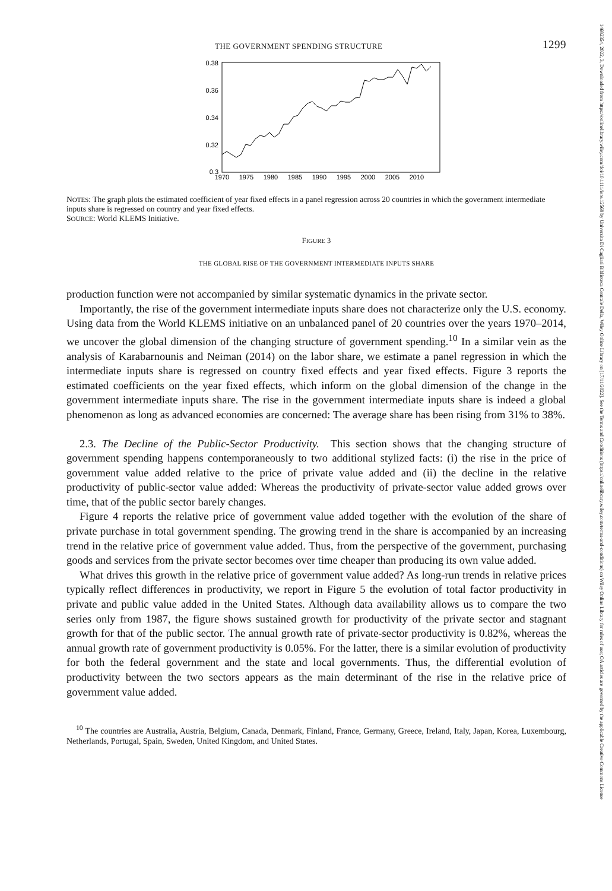14682354, 2022, 3, Downloaded from https://onlinelibrary.wiley.com/doi/10.1111/iere.12568 by Universita Di Cagliari Biblioteca Centrale Della, Wiley Online Library on [17/11/2022]. See the Terms and Conditions (https://onlinelibrary.wiley.com/terms-and-conditions) on Wiley Online Library for rules of use; OA articles are governed by the applicable Creative Commons License
THE GOVERNMENT SPENDING STRUCTURE 1299
0.38
0.36
0.34
0.32
0.3
1970
1975
1980
1985
1990
1995
2000
2005
2010
NOTES: The graph plots the estimated coefficient of year fixed effects in a panel regression across 20 countries in which the government intermediate inputs share is regressed on country and year fixed effects.
SOURCE: World KLEMS Initiative.
FIGURE 3
THE GLOBAL RISE OF THE GOVERNMENT INTERMEDIATE INPUTS SHARE
production function were not accompanied by similar systematic dynamics in the private sector.
Importantly, the rise of the government intermediate inputs share does not characterize only the U.S. economy. Using data from the World KLEMS initiative on an unbalanced panel of 20 countries over the years 1970–2014, we uncover the global dimension of the changing structure of government spending.<sup>10</sup> In a similar vein as the analysis of Karabarnounis and Neiman (2014) on the labor share, we estimate a panel regression in which the intermediate inputs share is regressed on country fixed effects and year fixed effects. Figure 3 reports the estimated coefficients on the year fixed effects, which inform on the global dimension of the change in the government intermediate inputs share. The rise in the government intermediate inputs share is indeed a global phenomenon as long as advanced economies are concerned: The average share has been rising from 31% to 38%.
2.3. The Decline of the Public-Sector Productivity. This section shows that the changing structure of government spending happens contemporaneously to two additional stylized facts: (i) the rise in the price of government value added relative to the price of private value added and (ii) the decline in the relative productivity of public-sector value added: Whereas the productivity of private-sector value added grows over time, that of the public sector barely changes.
Figure 4 reports the relative price of government value added together with the evolution of the share of private purchase in total government spending. The growing trend in the share is accompanied by an increasing trend in the relative price of government value added. Thus, from the perspective of the government, purchasing goods and services from the private sector becomes over time cheaper than producing its own value added.
What drives this growth in the relative price of government value added? As long-run trends in relative prices typically reflect differences in productivity, we report in Figure 5 the evolution of total factor productivity in private and public value added in the United States. Although data availability allows us to compare the two series only from 1987, the figure shows sustained growth for productivity of the private sector and stagnant growth for that of the public sector. The annual growth rate of private-sector productivity is 0.82%, whereas the annual growth rate of government productivity is 0.05%. For the latter, there is a similar evolution of productivity for both the federal government and the state and local governments. Thus, the differential evolution of productivity between the two sectors appears as the main determinant of the rise in the relative price of government value added.
<sup>10</sup> The countries are Australia, Austria, Belgium, Canada, Denmark, Finland, France, Germany, Greece, Ireland, Italy, Japan, Korea, Luxembourg, Netherlands, Portugal, Spain, Sweden, United Kingdom, and United States.